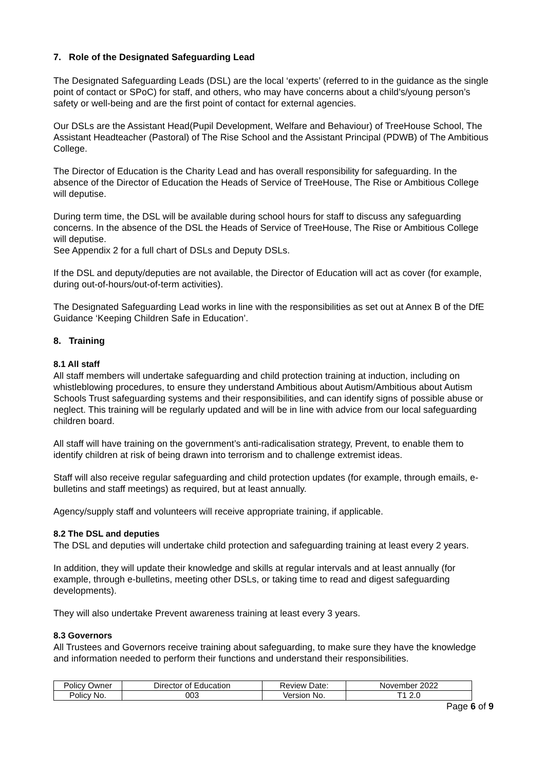7. Role of the Designated Safeguarding Lead
The Designated Safeguarding Leads (DSL) are the local ‘experts’ (referred to in the guidance as the single point of contact or SPoC) for staff, and others, who may have concerns about a child’s/young person’s safety or well-being and are the first point of contact for external agencies.
Our DSLs are the Assistant Head(Pupil Development, Welfare and Behaviour) of TreeHouse School, The Assistant Headteacher (Pastoral) of The Rise School and the Assistant Principal (PDWB) of The Ambitious College.
The Director of Education is the Charity Lead and has overall responsibility for safeguarding. In the absence of the Director of Education the Heads of Service of TreeHouse, The Rise or Ambitious College will deputise.
During term time, the DSL will be available during school hours for staff to discuss any safeguarding concerns. In the absence of the DSL the Heads of Service of TreeHouse, The Rise or Ambitious College will deputise.
See Appendix 2 for a full chart of DSLs and Deputy DSLs.
If the DSL and deputy/deputies are not available, the Director of Education will act as cover (for example, during out-of-hours/out-of-term activities).
The Designated Safeguarding Lead works in line with the responsibilities as set out at Annex B of the DfE Guidance ‘Keeping Children Safe in Education’.
8. Training
8.1 All staff
All staff members will undertake safeguarding and child protection training at induction, including on whistleblowing procedures, to ensure they understand Ambitious about Autism/Ambitious about Autism Schools Trust safeguarding systems and their responsibilities, and can identify signs of possible abuse or neglect. This training will be regularly updated and will be in line with advice from our local safeguarding children board.
All staff will have training on the government’s anti-radicalisation strategy, Prevent, to enable them to identify children at risk of being drawn into terrorism and to challenge extremist ideas.
Staff will also receive regular safeguarding and child protection updates (for example, through emails, e-bulletins and staff meetings) as required, but at least annually.
Agency/supply staff and volunteers will receive appropriate training, if applicable.
8.2 The DSL and deputies
The DSL and deputies will undertake child protection and safeguarding training at least every 2 years.
In addition, they will update their knowledge and skills at regular intervals and at least annually (for example, through e-bulletins, meeting other DSLs, or taking time to read and digest safeguarding developments).
They will also undertake Prevent awareness training at least every 3 years.
8.3 Governors
All Trustees and Governors receive training about safeguarding, to make sure they have the knowledge and information needed to perform their functions and understand their responsibilities.
| Policy Owner | Director of Education | Review Date: | November 2022 |
| Policy No. | 003 | Version No. | T1 2.0 |
Page 6 of 9